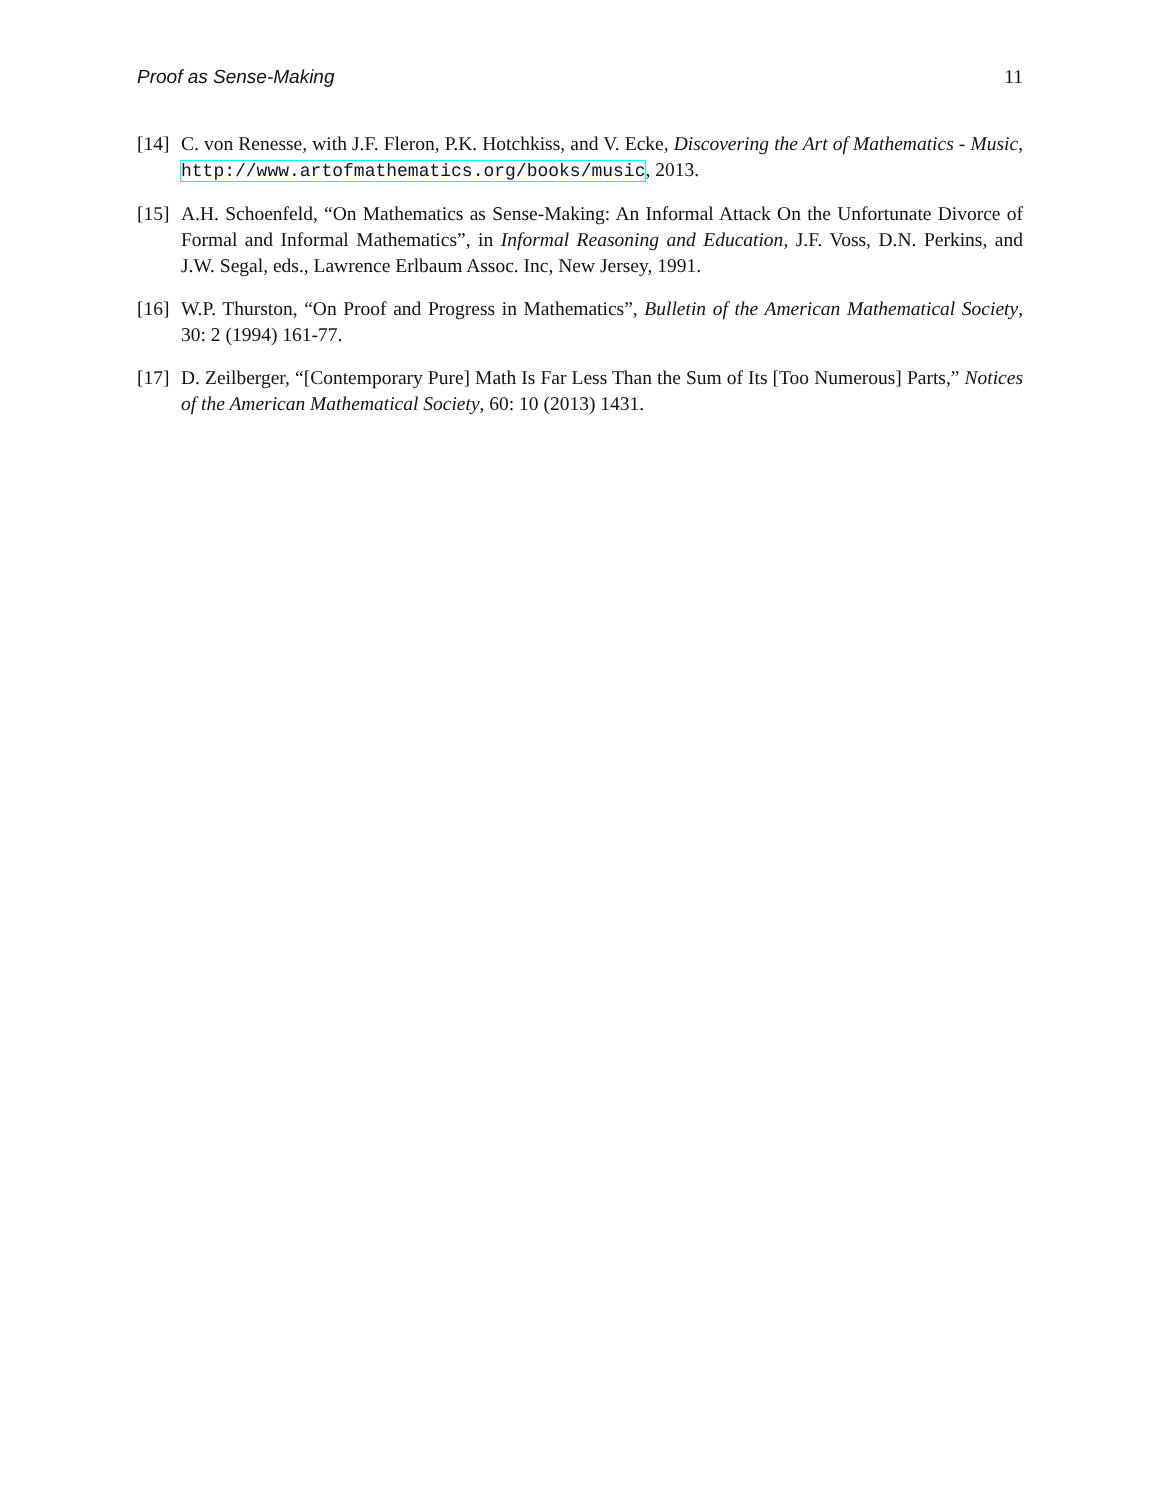Proof as Sense-Making 11
[14] C. von Renesse, with J.F. Fleron, P.K. Hotchkiss, and V. Ecke, Discovering the Art of Mathematics - Music, http://www.artofmathematics.org/books/music, 2013.
[15] A.H. Schoenfeld, “On Mathematics as Sense-Making: An Informal Attack On the Unfortunate Divorce of Formal and Informal Mathematics”, in Informal Reasoning and Education, J.F. Voss, D.N. Perkins, and J.W. Segal, eds., Lawrence Erlbaum Assoc. Inc, New Jersey, 1991.
[16] W.P. Thurston, “On Proof and Progress in Mathematics”, Bulletin of the American Mathematical Society, 30: 2 (1994) 161-77.
[17] D. Zeilberger, “[Contemporary Pure] Math Is Far Less Than the Sum of Its [Too Numerous] Parts,” Notices of the American Mathematical Society, 60: 10 (2013) 1431.